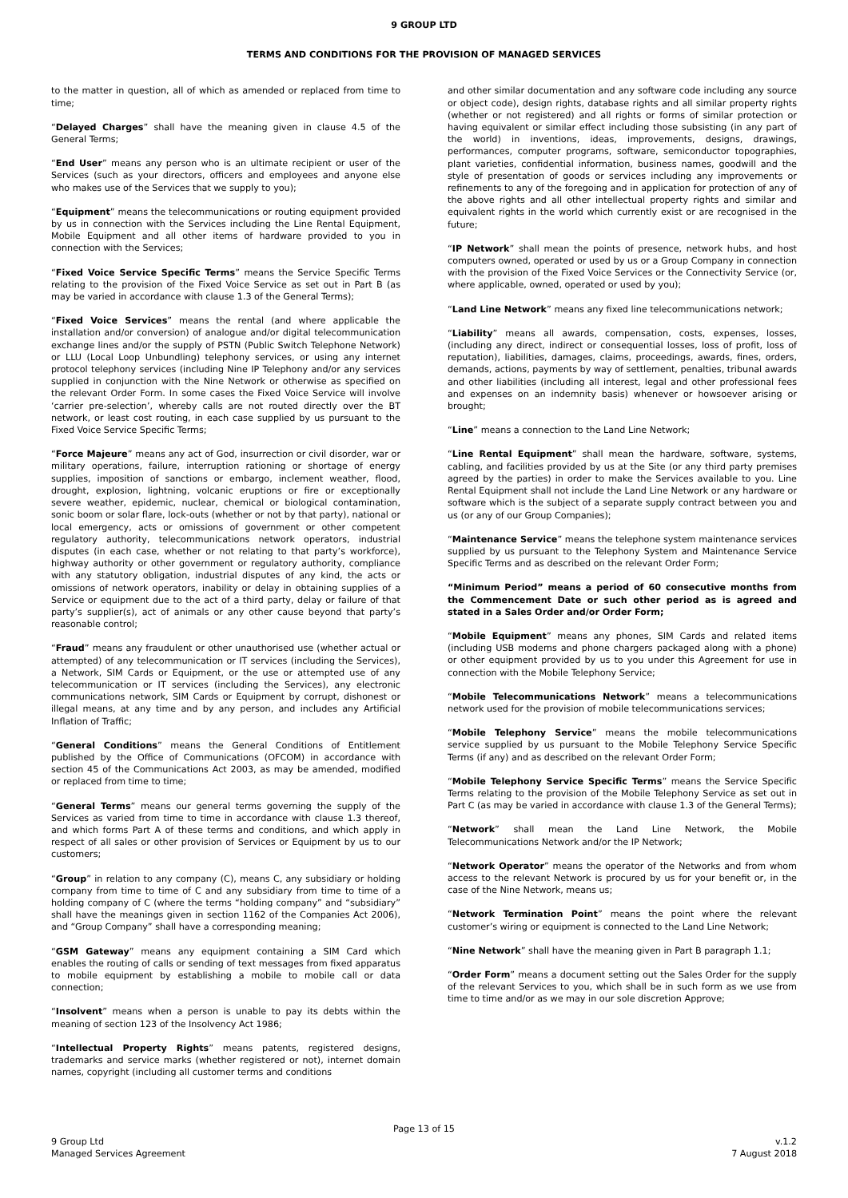9 GROUP LTD
TERMS AND CONDITIONS FOR THE PROVISION OF MANAGED SERVICES
to the matter in question, all of which as amended or replaced from time to time;
“Delayed Charges” shall have the meaning given in clause 4.5 of the General Terms;
“End User” means any person who is an ultimate recipient or user of the Services (such as your directors, officers and employees and anyone else who makes use of the Services that we supply to you);
“Equipment” means the telecommunications or routing equipment provided by us in connection with the Services including the Line Rental Equipment, Mobile Equipment and all other items of hardware provided to you in connection with the Services;
“Fixed Voice Service Specific Terms” means the Service Specific Terms relating to the provision of the Fixed Voice Service as set out in Part B (as may be varied in accordance with clause 1.3 of the General Terms);
“Fixed Voice Services” means the rental (and where applicable the installation and/or conversion) of analogue and/or digital telecommunication exchange lines and/or the supply of PSTN (Public Switch Telephone Network) or LLU (Local Loop Unbundling) telephony services, or using any internet protocol telephony services (including Nine IP Telephony and/or any services supplied in conjunction with the Nine Network or otherwise as specified on the relevant Order Form. In some cases the Fixed Voice Service will involve ‘carrier pre-selection’, whereby calls are not routed directly over the BT network, or least cost routing, in each case supplied by us pursuant to the Fixed Voice Service Specific Terms;
“Force Majeure” means any act of God, insurrection or civil disorder, war or military operations, failure, interruption rationing or shortage of energy supplies, imposition of sanctions or embargo, inclement weather, flood, drought, explosion, lightning, volcanic eruptions or fire or exceptionally severe weather, epidemic, nuclear, chemical or biological contamination, sonic boom or solar flare, lock-outs (whether or not by that party), national or local emergency, acts or omissions of government or other competent regulatory authority, telecommunications network operators, industrial disputes (in each case, whether or not relating to that party’s workforce), highway authority or other government or regulatory authority, compliance with any statutory obligation, industrial disputes of any kind, the acts or omissions of network operators, inability or delay in obtaining supplies of a Service or equipment due to the act of a third party, delay or failure of that party’s supplier(s), act of animals or any other cause beyond that party’s reasonable control;
“Fraud” means any fraudulent or other unauthorised use (whether actual or attempted) of any telecommunication or IT services (including the Services), a Network, SIM Cards or Equipment, or the use or attempted use of any telecommunication or IT services (including the Services), any electronic communications network, SIM Cards or Equipment by corrupt, dishonest or illegal means, at any time and by any person, and includes any Artificial Inflation of Traffic;
“General Conditions” means the General Conditions of Entitlement published by the Office of Communications (OFCOM) in accordance with section 45 of the Communications Act 2003, as may be amended, modified or replaced from time to time;
“General Terms” means our general terms governing the supply of the Services as varied from time to time in accordance with clause 1.3 thereof, and which forms Part A of these terms and conditions, and which apply in respect of all sales or other provision of Services or Equipment by us to our customers;
“Group” in relation to any company (C), means C, any subsidiary or holding company from time to time of C and any subsidiary from time to time of a holding company of C (where the terms “holding company” and “subsidiary” shall have the meanings given in section 1162 of the Companies Act 2006), and “Group Company” shall have a corresponding meaning;
“GSM Gateway” means any equipment containing a SIM Card which enables the routing of calls or sending of text messages from fixed apparatus to mobile equipment by establishing a mobile to mobile call or data connection;
“Insolvent” means when a person is unable to pay its debts within the meaning of section 123 of the Insolvency Act 1986;
“Intellectual Property Rights” means patents, registered designs, trademarks and service marks (whether registered or not), internet domain names, copyright (including all customer terms and conditions
and other similar documentation and any software code including any source or object code), design rights, database rights and all similar property rights (whether or not registered) and all rights or forms of similar protection or having equivalent or similar effect including those subsisting (in any part of the world) in inventions, ideas, improvements, designs, drawings, performances, computer programs, software, semiconductor topographies, plant varieties, confidential information, business names, goodwill and the style of presentation of goods or services including any improvements or refinements to any of the foregoing and in application for protection of any of the above rights and all other intellectual property rights and similar and equivalent rights in the world which currently exist or are recognised in the future;
“IP Network” shall mean the points of presence, network hubs, and host computers owned, operated or used by us or a Group Company in connection with the provision of the Fixed Voice Services or the Connectivity Service (or, where applicable, owned, operated or used by you);
“Land Line Network” means any fixed line telecommunications network;
“Liability” means all awards, compensation, costs, expenses, losses, (including any direct, indirect or consequential losses, loss of profit, loss of reputation), liabilities, damages, claims, proceedings, awards, fines, orders, demands, actions, payments by way of settlement, penalties, tribunal awards and other liabilities (including all interest, legal and other professional fees and expenses on an indemnity basis) whenever or howsoever arising or brought;
“Line” means a connection to the Land Line Network;
“Line Rental Equipment” shall mean the hardware, software, systems, cabling, and facilities provided by us at the Site (or any third party premises agreed by the parties) in order to make the Services available to you. Line Rental Equipment shall not include the Land Line Network or any hardware or software which is the subject of a separate supply contract between you and us (or any of our Group Companies);
“Maintenance Service” means the telephone system maintenance services supplied by us pursuant to the Telephony System and Maintenance Service Specific Terms and as described on the relevant Order Form;
“Minimum Period” means a period of 60 consecutive months from the Commencement Date or such other period as is agreed and stated in a Sales Order and/or Order Form;
“Mobile Equipment” means any phones, SIM Cards and related items (including USB modems and phone chargers packaged along with a phone) or other equipment provided by us to you under this Agreement for use in connection with the Mobile Telephony Service;
“Mobile Telecommunications Network” means a telecommunications network used for the provision of mobile telecommunications services;
“Mobile Telephony Service” means the mobile telecommunications service supplied by us pursuant to the Mobile Telephony Service Specific Terms (if any) and as described on the relevant Order Form;
“Mobile Telephony Service Specific Terms” means the Service Specific Terms relating to the provision of the Mobile Telephony Service as set out in Part C (as may be varied in accordance with clause 1.3 of the General Terms);
“Network” shall mean the Land Line Network, the Mobile Telecommunications Network and/or the IP Network;
“Network Operator” means the operator of the Networks and from whom access to the relevant Network is procured by us for your benefit or, in the case of the Nine Network, means us;
“Network Termination Point” means the point where the relevant customer’s wiring or equipment is connected to the Land Line Network;
“Nine Network” shall have the meaning given in Part B paragraph 1.1;
“Order Form” means a document setting out the Sales Order for the supply of the relevant Services to you, which shall be in such form as we use from time to time and/or as we may in our sole discretion Approve;
Page 13 of 15
9 Group Ltd v.1.2
Managed Services Agreement 7 August 2018